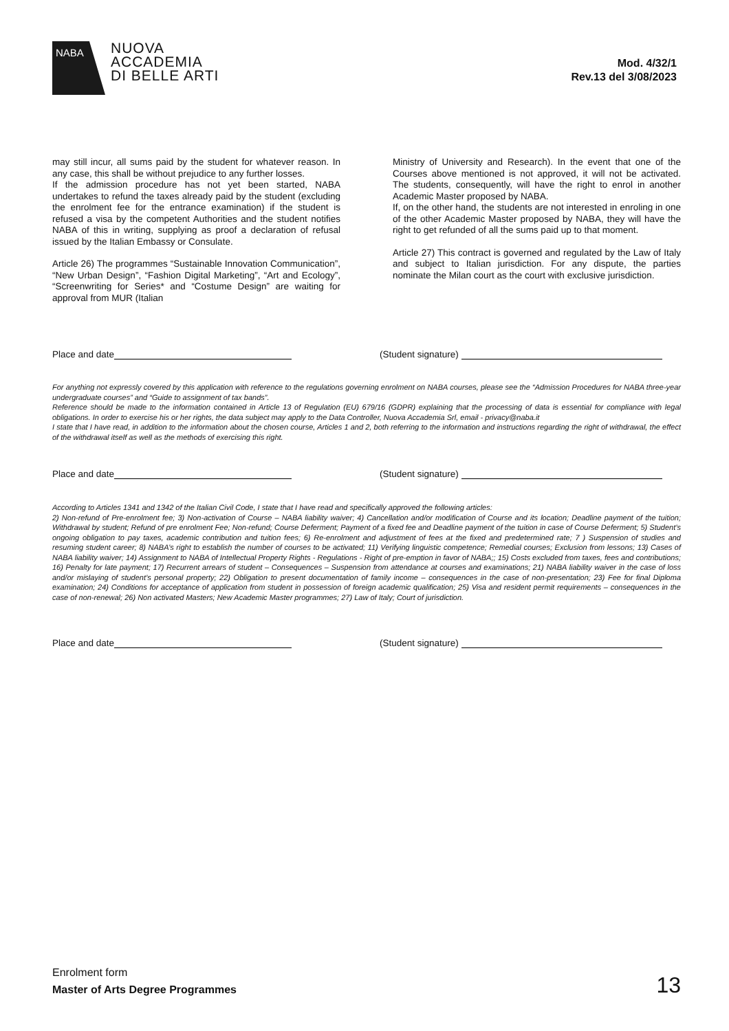NABA
NUOVA
ACCADEMIA
DI BELLE ARTI
Mod. 4/32/1
Rev.13 del 3/08/2023
may still incur, all sums paid by the student for whatever reason. In any case, this shall be without prejudice to any further losses.
If the admission procedure has not yet been started, NABA undertakes to refund the taxes already paid by the student (excluding the enrolment fee for the entrance examination) if the student is refused a visa by the competent Authorities and the student notifies NABA of this in writing, supplying as proof a declaration of refusal issued by the Italian Embassy or Consulate.
Article 26) The programmes “Sustainable Innovation Communication”, “New Urban Design”, “Fashion Digital Marketing”, “Art and Ecology”, “Screenwriting for Series* and “Costume Design” are waiting for approval from MUR (Italian
Ministry of University and Research). In the event that one of the Courses above mentioned is not approved, it will not be activated. The students, consequently, will have the right to enrol in another Academic Master proposed by NABA.
If, on the other hand, the students are not interested in enroling in one of the other Academic Master proposed by NABA, they will have the right to get refunded of all the sums paid up to that moment.
Article 27) This contract is governed and regulated by the Law of Italy and subject to Italian jurisdiction. For any dispute, the parties nominate the Milan court as the court with exclusive jurisdiction.
Place and date (Student signature)
For anything not expressly covered by this application with reference to the regulations governing enrolment on NABA courses, please see the “Admission Procedures for NABA three-year undergraduate courses” and “Guide to assignment of tax bands”.
Reference should be made to the information contained in Article 13 of Regulation (EU) 679/16 (GDPR) explaining that the processing of data is essential for compliance with legal obligations. In order to exercise his or her rights, the data subject may apply to the Data Controller, Nuova Accademia Srl, email - privacy@naba.it
I state that I have read, in addition to the information about the chosen course, Articles 1 and 2, both referring to the information and instructions regarding the right of withdrawal, the effect of the withdrawal itself as well as the methods of exercising this right.
Place and date (Student signature)
According to Articles 1341 and 1342 of the Italian Civil Code, I state that I have read and specifically approved the following articles:
2) Non-refund of Pre-enrolment fee; 3) Non-activation of Course – NABA liability waiver; 4) Cancellation and/or modification of Course and its location; Deadline payment of the tuition; Withdrawal by student; Refund of pre enrolment Fee; Non-refund; Course Deferment; Payment of a fixed fee and Deadline payment of the tuition in case of Course Deferment; 5) Student’s ongoing obligation to pay taxes, academic contribution and tuition fees; 6) Re-enrolment and adjustment of fees at the fixed and predetermined rate; 7 ) Suspension of studies and resuming student career; 8) NABA’s right to establish the number of courses to be activated; 11) Verifying linguistic competence; Remedial courses; Exclusion from lessons; 13) Cases of NABA liability waiver; 14) Assignment to NABA of Intellectual Property Rights - Regulations - Right of pre-emption in favor of NABA;; 15) Costs excluded from taxes, fees and contributions; 16) Penalty for late payment; 17) Recurrent arrears of student – Consequences – Suspension from attendance at courses and examinations; 21) NABA liability waiver in the case of loss and/or mislaying of student’s personal property; 22) Obligation to present documentation of family income – consequences in the case of non-presentation; 23) Fee for final Diploma examination; 24) Conditions for acceptance of application from student in possession of foreign academic qualification; 25) Visa and resident permit requirements – consequences in the case of non-renewal; 26) Non activated Masters; New Academic Master programmes; 27) Law of Italy; Court of jurisdiction.
Place and date (Student signature)
Enrolment form
Master of Arts Degree Programmes
13